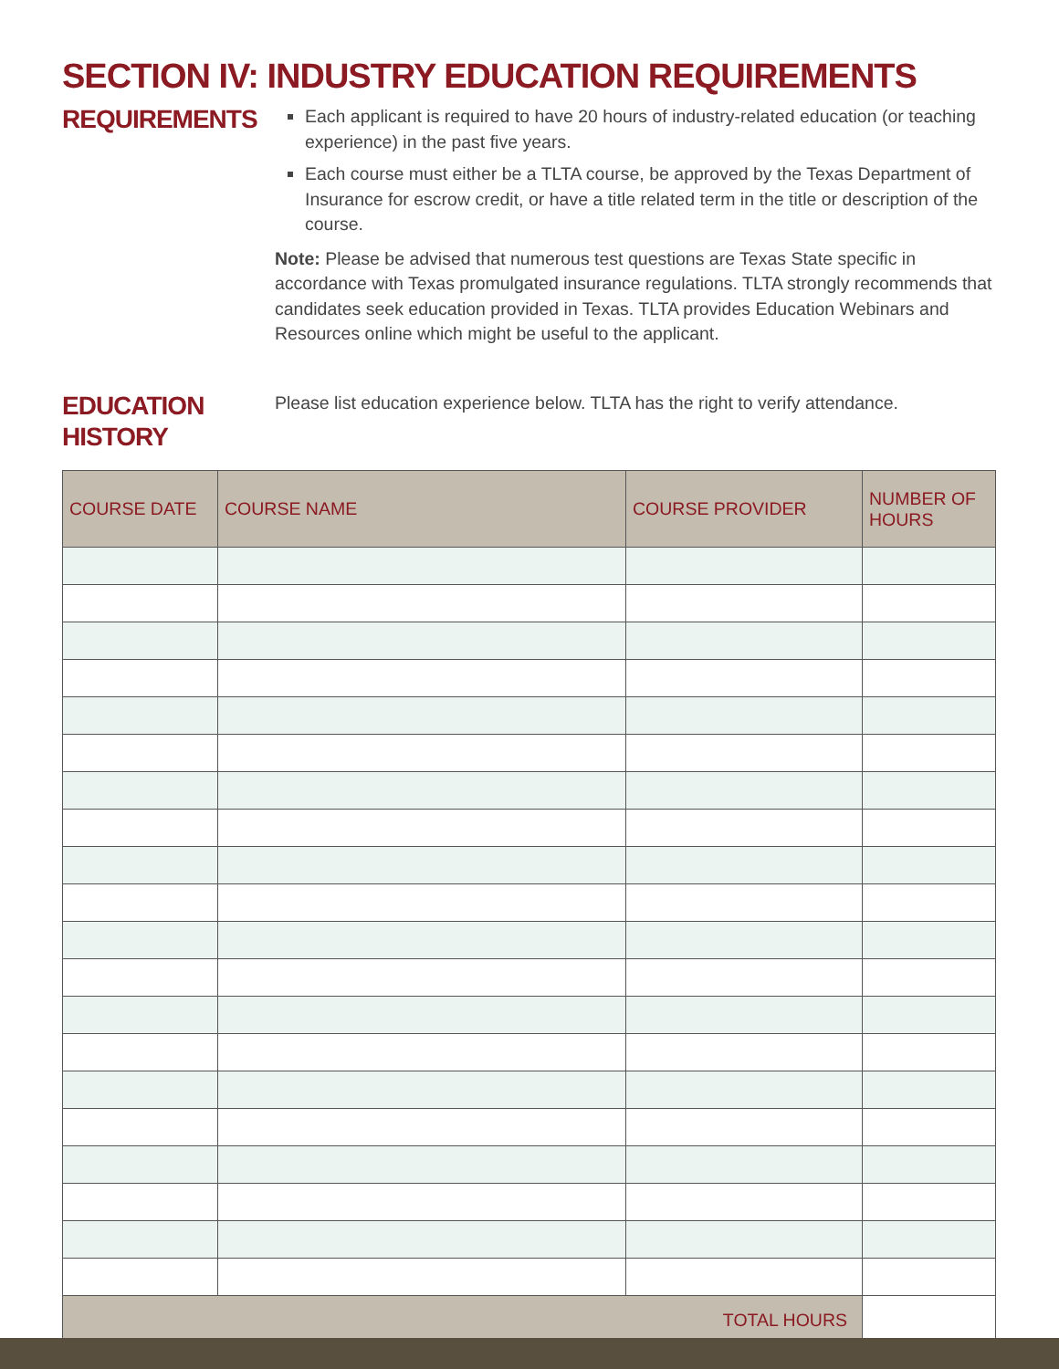SECTION IV: INDUSTRY EDUCATION REQUIREMENTS
REQUIREMENTS
Each applicant is required to have 20 hours of industry-related education (or teaching experience) in the past five years.
Each course must either be a TLTA course, be approved by the Texas Department of Insurance for escrow credit, or have a title related term in the title or description of the course.
Note: Please be advised that numerous test questions are Texas State specific in accordance with Texas promulgated insurance regulations. TLTA strongly recommends that candidates seek education provided in Texas. TLTA provides Education Webinars and Resources online which might be useful to the applicant.
EDUCATION
HISTORY
Please list education experience below. TLTA has the right to verify attendance.
| COURSE DATE | COURSE NAME | COURSE PROVIDER | NUMBER OF HOURS |
| --- | --- | --- | --- |
| TOTAL HOURS | | | |